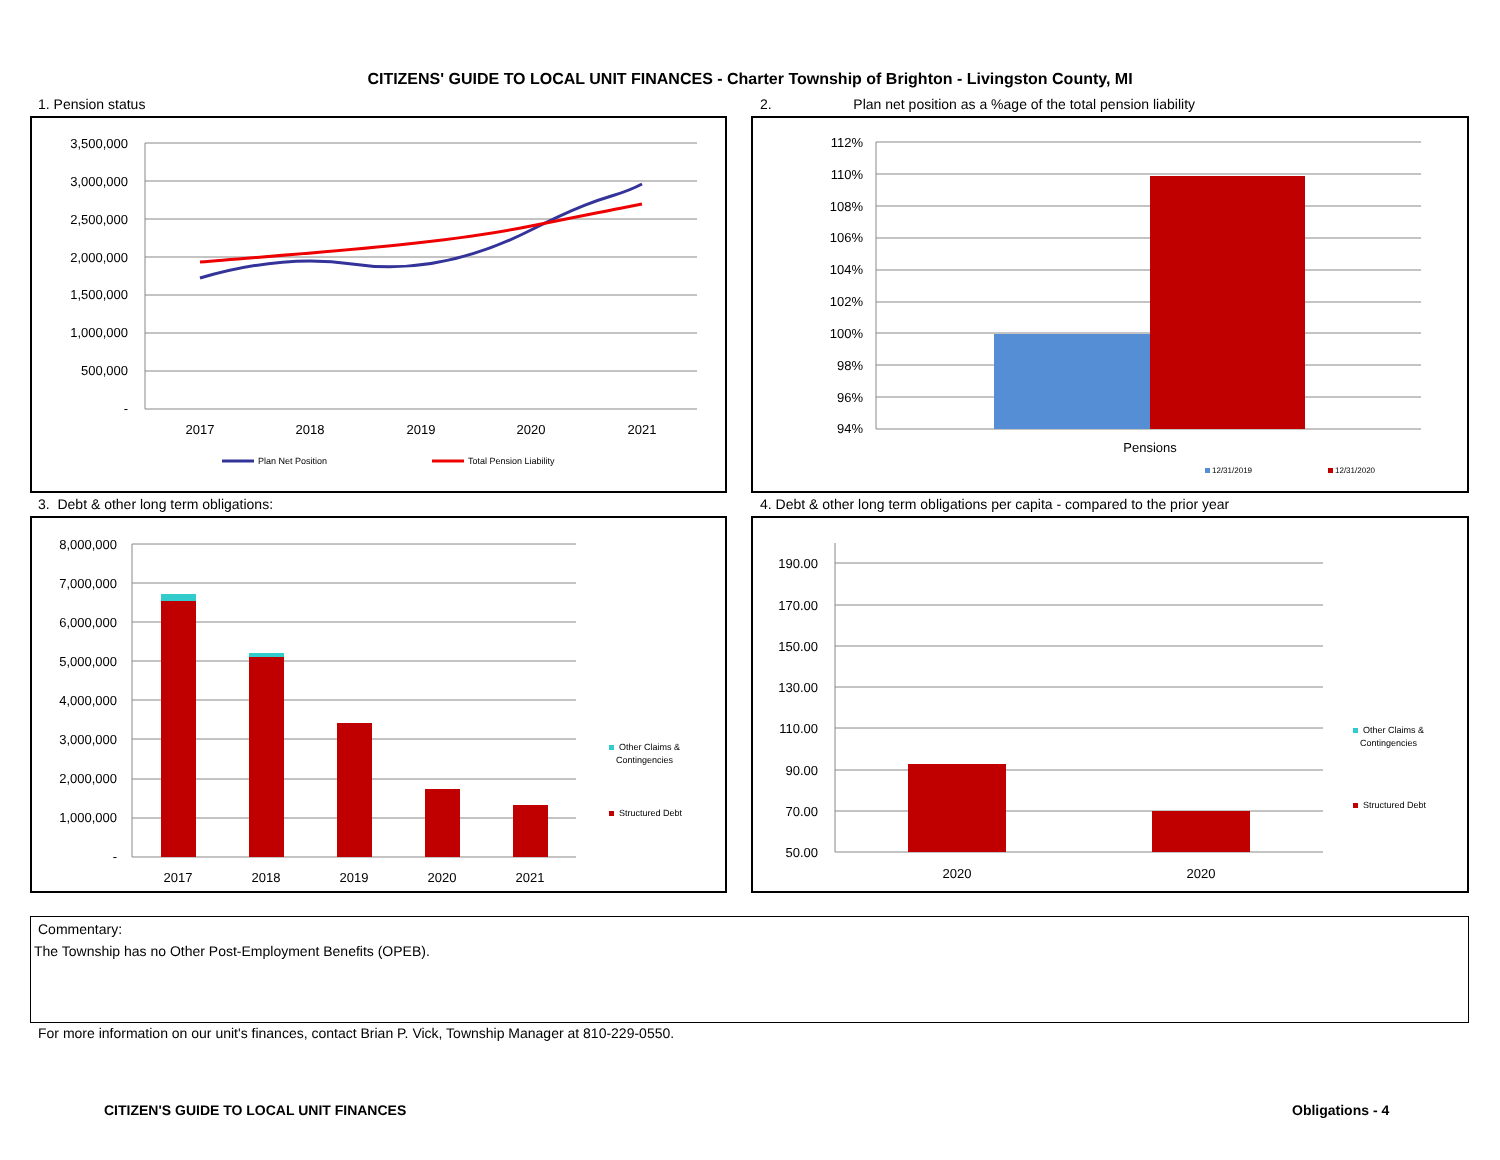CITIZENS' GUIDE TO LOCAL UNIT FINANCES - Charter Township of Brighton - Livingston County, MI
1. Pension status
2. Plan net position as a %age of the total pension liability
3,500,000
3,000,000
2,500,000
2,000,000
1,500,000
1,000,000
500,000
-
2017
2018
2019
2020
2021
Plan Net Position
Total Pension Liability
112%
110%
108%
106%
104%
102%
100%
98%
96%
94%
Pensions
12/31/2019
12/31/2020
3. Debt & other long term obligations:
4. Debt & other long term obligations per capita - compared to the prior year
8,000,000
7,000,000
6,000,000
5,000,000
4,000,000
3,000,000
2,000,000
1,000,000
-
2017
2018
2019
2020
2021
Other Claims &
Contingencies
Structured Debt
190.00
170.00
150.00
130.00
110.00
90.00
70.00
50.00
2020
2020
Other Claims &
Contingencies
Structured Debt
Commentary:
The Township has no Other Post-Employment Benefits (OPEB).
For more information on our unit's finances, contact Brian P. Vick, Township Manager at 810-229-0550.
CITIZEN'S GUIDE TO LOCAL UNIT FINANCES
Obligations - 4